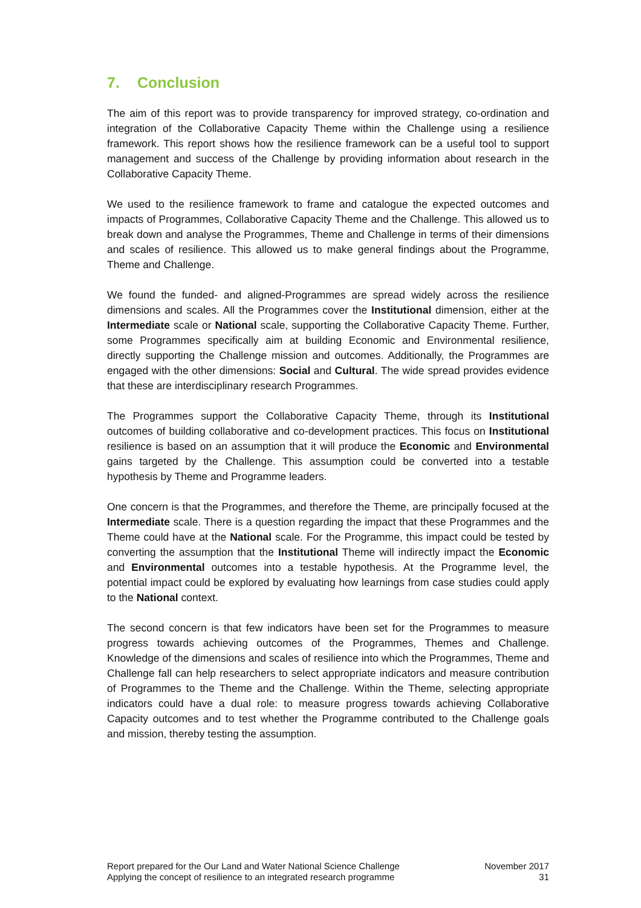7. Conclusion
The aim of this report was to provide transparency for improved strategy, co-ordination and integration of the Collaborative Capacity Theme within the Challenge using a resilience framework. This report shows how the resilience framework can be a useful tool to support management and success of the Challenge by providing information about research in the Collaborative Capacity Theme.
We used to the resilience framework to frame and catalogue the expected outcomes and impacts of Programmes, Collaborative Capacity Theme and the Challenge. This allowed us to break down and analyse the Programmes, Theme and Challenge in terms of their dimensions and scales of resilience. This allowed us to make general findings about the Programme, Theme and Challenge.
We found the funded- and aligned-Programmes are spread widely across the resilience dimensions and scales. All the Programmes cover the Institutional dimension, either at the Intermediate scale or National scale, supporting the Collaborative Capacity Theme. Further, some Programmes specifically aim at building Economic and Environmental resilience, directly supporting the Challenge mission and outcomes. Additionally, the Programmes are engaged with the other dimensions: Social and Cultural. The wide spread provides evidence that these are interdisciplinary research Programmes.
The Programmes support the Collaborative Capacity Theme, through its Institutional outcomes of building collaborative and co-development practices. This focus on Institutional resilience is based on an assumption that it will produce the Economic and Environmental gains targeted by the Challenge. This assumption could be converted into a testable hypothesis by Theme and Programme leaders.
One concern is that the Programmes, and therefore the Theme, are principally focused at the Intermediate scale. There is a question regarding the impact that these Programmes and the Theme could have at the National scale. For the Programme, this impact could be tested by converting the assumption that the Institutional Theme will indirectly impact the Economic and Environmental outcomes into a testable hypothesis. At the Programme level, the potential impact could be explored by evaluating how learnings from case studies could apply to the National context.
The second concern is that few indicators have been set for the Programmes to measure progress towards achieving outcomes of the Programmes, Themes and Challenge. Knowledge of the dimensions and scales of resilience into which the Programmes, Theme and Challenge fall can help researchers to select appropriate indicators and measure contribution of Programmes to the Theme and the Challenge. Within the Theme, selecting appropriate indicators could have a dual role: to measure progress towards achieving Collaborative Capacity outcomes and to test whether the Programme contributed to the Challenge goals and mission, thereby testing the assumption.
Report prepared for the Our Land and Water National Science Challenge
Applying the concept of resilience to an integrated research programme
November 2017
31